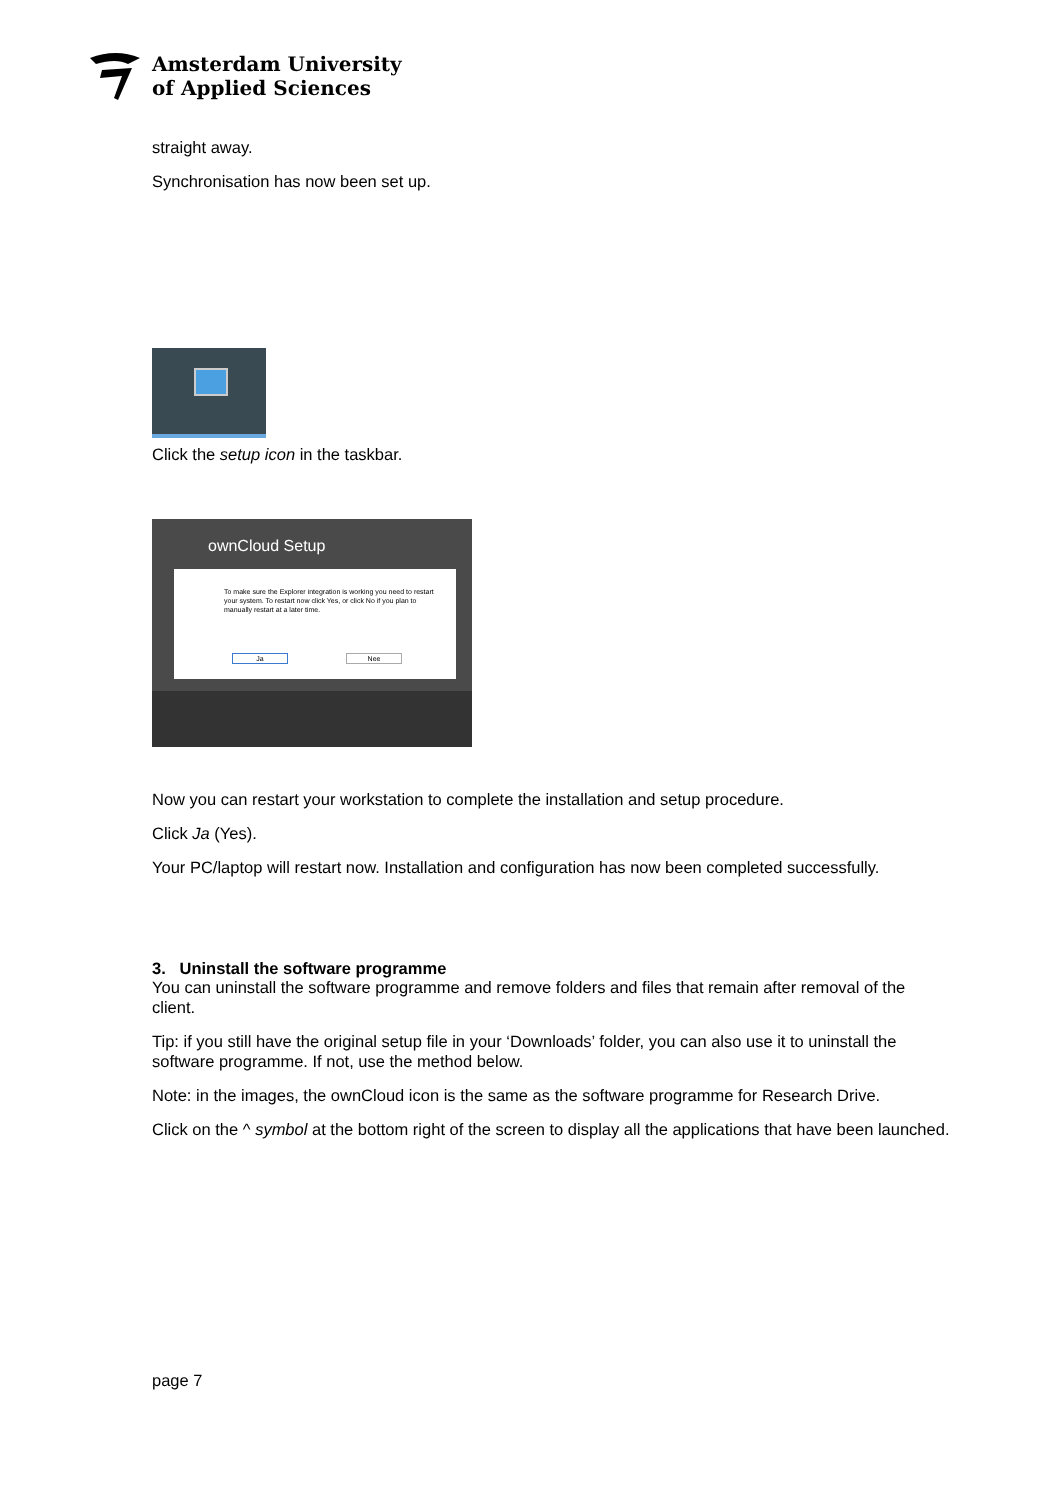Amsterdam University
of Applied Sciences
straight away.
Synchronisation has now been set up.
Click the setup icon in the taskbar.
ownCloud Setup
To make sure the Explorer integration is working you need to restart your system. To restart now click Yes, or click No if you plan to manually restart at a later time.
Ja Nee
Now you can restart your workstation to complete the installation and setup procedure.
Click Ja (Yes).
Your PC/laptop will restart now. Installation and configuration has now been completed successfully.
3. Uninstall the software programme
You can uninstall the software programme and remove folders and files that remain after removal of the client.
Tip: if you still have the original setup file in your ‘Downloads’ folder, you can also use it to uninstall the software programme. If not, use the method below.
Note: in the images, the ownCloud icon is the same as the software programme for Research Drive.
Click on the ^ symbol at the bottom right of the screen to display all the applications that have been launched.
page 7